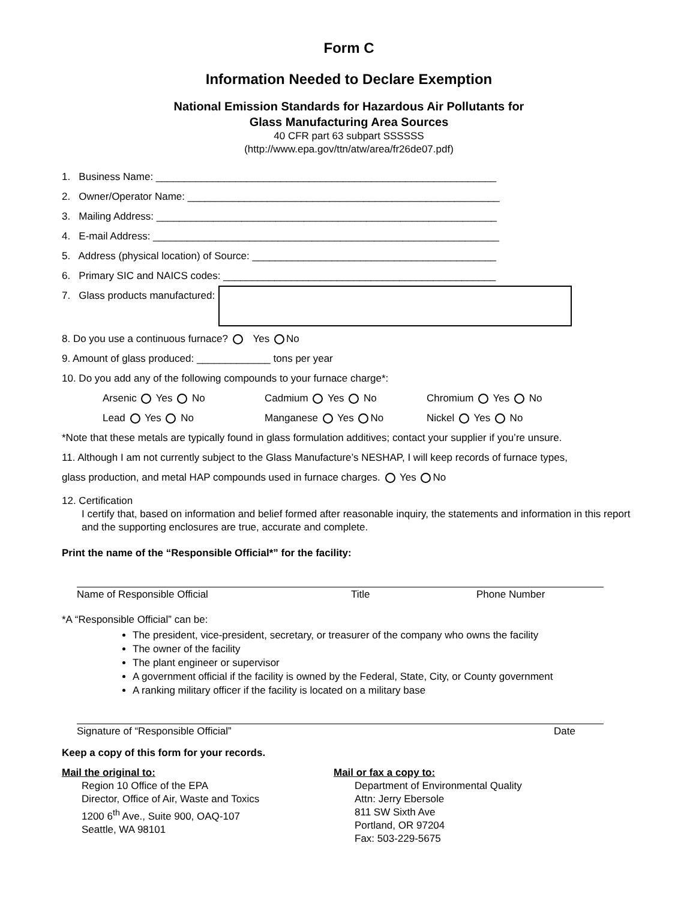Form C
Information Needed to Declare Exemption
National Emission Standards for Hazardous Air Pollutants for
Glass Manufacturing Area Sources
40 CFR part 63 subpart SSSSSS
(http://www.epa.gov/ttn/atw/area/fr26de07.pdf)
1. Business Name: ____________________________________________________________
2. Owner/Operator Name: _______________________________________________________
3. Mailing Address: ____________________________________________________________
4. E-mail Address: _____________________________________________________________
5. Address (physical location) of Source: ___________________________________________
6. Primary SIC and NAICS codes: ________________________________________________
7. Glass products manufactured:
8. Do you use a continuous furnace? Yes No
9. Amount of glass produced: _____________ tons per year
10. Do you add any of the following compounds to your furnace charge*:
Arsenic Yes No Cadmium Yes No Chromium Yes No
Lead Yes No Manganese Yes No Nickel Yes No
*Note that these metals are typically found in glass formulation additives; contact your supplier if you’re unsure.
11. Although I am not currently subject to the Glass Manufacture’s NESHAP, I will keep records of furnace types,
glass production, and metal HAP compounds used in furnace charges. Yes No
12. Certification
I certify that, based on information and belief formed after reasonable inquiry, the statements and information in this report and the supporting enclosures are true, accurate and complete.
Print the name of the “Responsible Official*” for the facility:
Name of Responsible Official Title Phone Number
*A “Responsible Official” can be:
The president, vice-president, secretary, or treasurer of the company who owns the facility
The owner of the facility
The plant engineer or supervisor
A government official if the facility is owned by the Federal, State, City, or County government
A ranking military officer if the facility is located on a military base
Signature of “Responsible Official” Date
Keep a copy of this form for your records.
Mail the original to:
Region 10 Office of the EPA
Director, Office of Air, Waste and Toxics
1200 6<sup>th</sup> Ave., Suite 900, OAQ-107
Seattle, WA 98101
Mail or fax a copy to:
Department of Environmental Quality
Attn: Jerry Ebersole
811 SW Sixth Ave
Portland, OR 97204
Fax: 503-229-5675